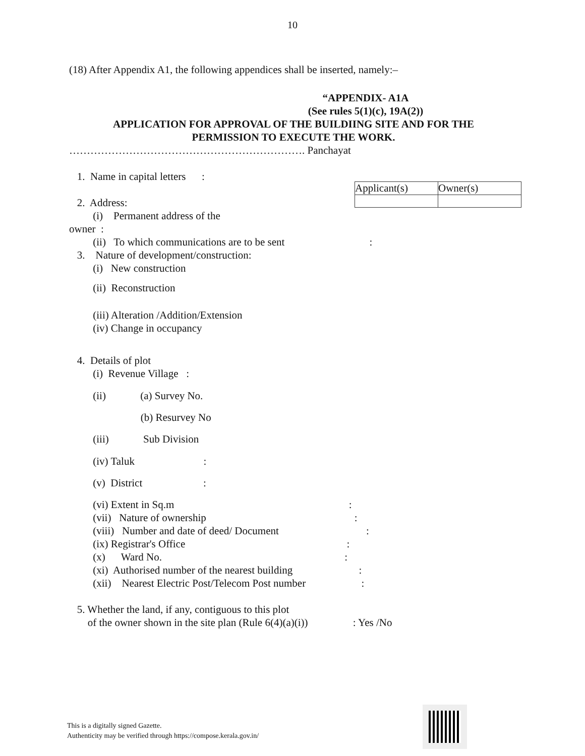10
(18) After Appendix A1, the following appendices shall be inserted, namely:–
“APPENDIX- A1A
(See rules 5(1)(c), 19A(2))
APPLICATION FOR APPROVAL OF THE BUILDIING SITE AND FOR THE PERMISSION TO EXECUTE THE WORK.
…………………………………………………………. Panchayat
1. Name in capital letters :
2. Address:
(i) Permanent address of the
owner :
(ii) To which communications are to be sent :
3. Nature of development/construction:
(i) New construction
(ii) Reconstruction
(iii) Alteration /Addition/Extension
(iv) Change in occupancy
4. Details of plot
(i) Revenue Village :
(ii) (a) Survey No.
(b) Resurvey No
(iii) Sub Division
(iv) Taluk :
(v) District :
(vi) Extent in Sq.m :
(vii) Nature of ownership :
(viii) Number and date of deed/ Document :
(ix) Registrar's Office :
(x) Ward No. :
(xi) Authorised number of the nearest building :
(xii) Nearest Electric Post/Telecom Post number :
5. Whether the land, if any, contiguous to this plot
of the owner shown in the site plan (Rule 6(4)(a)(i)) : Yes /No
| Applicant(s) | Owner(s) |
This is a digitally signed Gazette.
Authenticity may be verified through https://compose.kerala.gov.in/